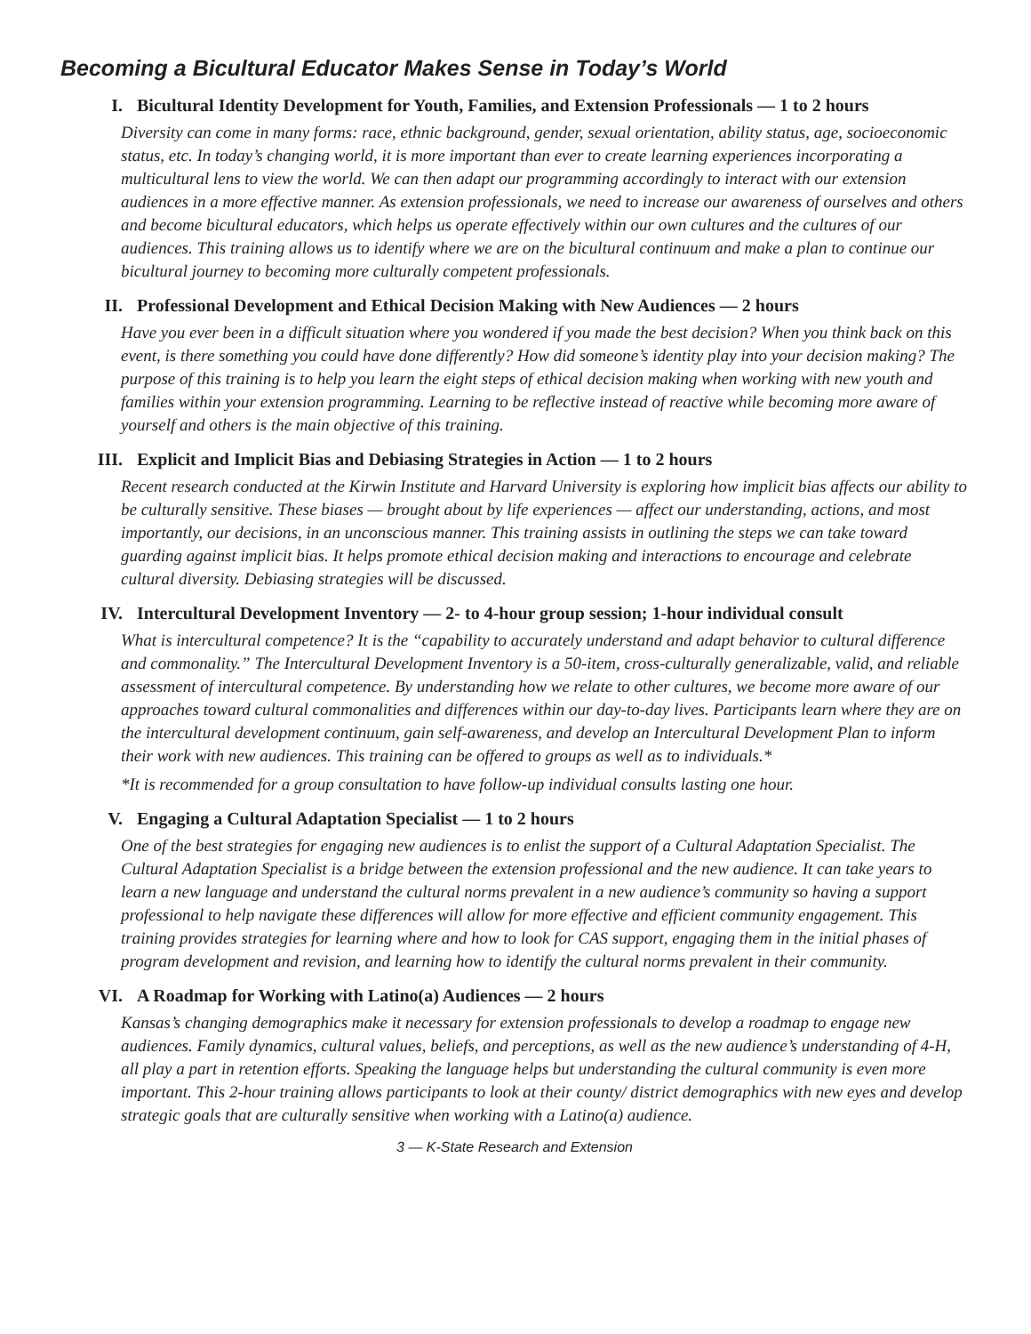Becoming a Bicultural Educator Makes Sense in Today’s World
I. Bicultural Identity Development for Youth, Families, and Extension Professionals — 1 to 2 hours
Diversity can come in many forms: race, ethnic background, gender, sexual orientation, ability status, age, socioeconomic status, etc. In today’s changing world, it is more important than ever to create learning experiences incorporating a multicultural lens to view the world. We can then adapt our programming accordingly to interact with our extension audiences in a more effective manner. As extension professionals, we need to increase our awareness of ourselves and others and become bicultural educators, which helps us operate effectively within our own cultures and the cultures of our audiences. This training allows us to identify where we are on the bicultural continuum and make a plan to continue our bicultural journey to becoming more culturally competent professionals.
II. Professional Development and Ethical Decision Making with New Audiences — 2 hours
Have you ever been in a difficult situation where you wondered if you made the best decision? When you think back on this event, is there something you could have done differently? How did someone’s identity play into your decision making? The purpose of this training is to help you learn the eight steps of ethical decision making when working with new youth and families within your extension programming. Learning to be reflective instead of reactive while becoming more aware of yourself and others is the main objective of this training.
III. Explicit and Implicit Bias and Debiasing Strategies in Action — 1 to 2 hours
Recent research conducted at the Kirwin Institute and Harvard University is exploring how implicit bias affects our ability to be culturally sensitive. These biases — brought about by life experiences — affect our understanding, actions, and most importantly, our decisions, in an unconscious manner. This training assists in outlining the steps we can take toward guarding against implicit bias. It helps promote ethical decision making and interactions to encourage and celebrate cultural diversity. Debiasing strategies will be discussed.
IV. Intercultural Development Inventory — 2- to 4-hour group session; 1-hour individual consult
What is intercultural competence? It is the “capability to accurately understand and adapt behavior to cultural difference and commonality.” The Intercultural Development Inventory is a 50-item, cross-culturally generalizable, valid, and reliable assessment of intercultural competence. By understanding how we relate to other cultures, we become more aware of our approaches toward cultural commonalities and differences within our day-to-day lives. Participants learn where they are on the intercultural development continuum, gain self-awareness, and develop an Intercultural Development Plan to inform their work with new audiences. This training can be offered to groups as well as to individuals.*
*It is recommended for a group consultation to have follow-up individual consults lasting one hour.
V. Engaging a Cultural Adaptation Specialist — 1 to 2 hours
One of the best strategies for engaging new audiences is to enlist the support of a Cultural Adaptation Specialist. The Cultural Adaptation Specialist is a bridge between the extension professional and the new audience. It can take years to learn a new language and understand the cultural norms prevalent in a new audience’s community so having a support professional to help navigate these differences will allow for more effective and efficient community engagement. This training provides strategies for learning where and how to look for CAS support, engaging them in the initial phases of program development and revision, and learning how to identify the cultural norms prevalent in their community.
VI. A Roadmap for Working with Latino(a) Audiences — 2 hours
Kansas’s changing demographics make it necessary for extension professionals to develop a roadmap to engage new audiences. Family dynamics, cultural values, beliefs, and perceptions, as well as the new audience’s understanding of 4-H, all play a part in retention efforts. Speaking the language helps but understanding the cultural community is even more important. This 2-hour training allows participants to look at their county/ district demographics with new eyes and develop strategic goals that are culturally sensitive when working with a Latino(a) audience.
3 — K-State Research and Extension